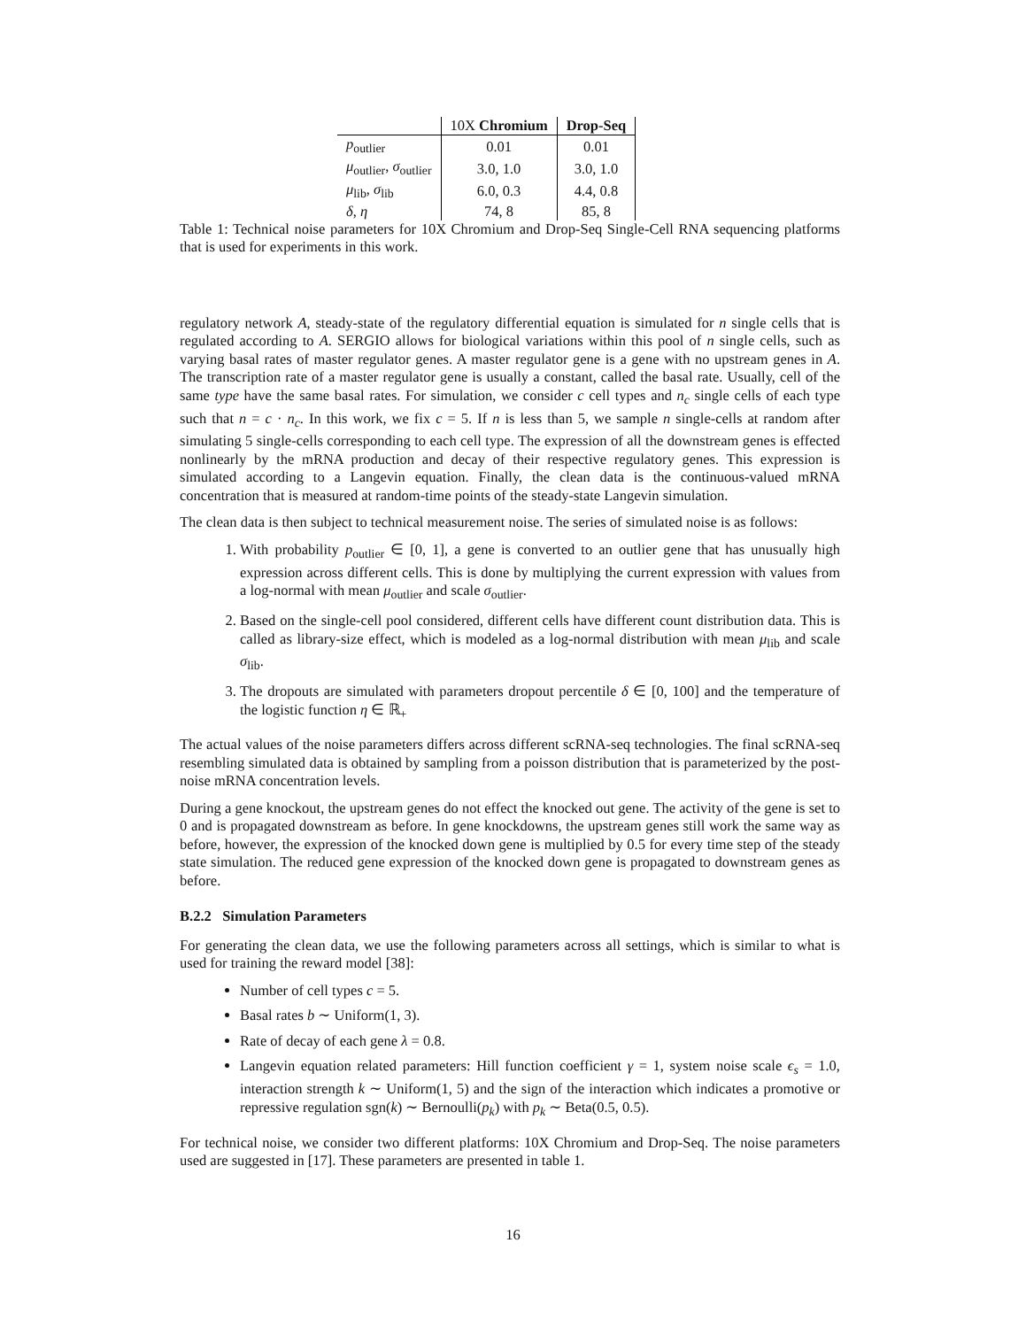| | 10X Chromium | Drop-Seq |
| --- | --- | --- |
| p<sub>outlier</sub> | 0.01 | 0.01 |
| μ<sub>outlier</sub>, σ<sub>outlier</sub> | 3.0, 1.0 | 3.0, 1.0 |
| μ<sub>lib</sub>, σ<sub>lib</sub> | 6.0, 0.3 | 4.4, 0.8 |
| δ , η | 74, 8 | 85, 8 |
Table 1: Technical noise parameters for 10X Chromium and Drop-Seq Single-Cell RNA sequencing platforms that is used for experiments in this work.
regulatory network A, steady-state of the regulatory differential equation is simulated for n single cells that is regulated according to A. SERGIO allows for biological variations within this pool of n single cells, such as varying basal rates of master regulator genes. A master regulator gene is a gene with no upstream genes in A. The transcription rate of a master regulator gene is usually a constant, called the basal rate. Usually, cell of the same type have the same basal rates. For simulation, we consider c cell types and n<sub>c</sub> single cells of each type such that n = c · n<sub>c</sub>. In this work, we fix c = 5. If n is less than 5, we sample n single-cells at random after simulating 5 single-cells corresponding to each cell type. The expression of all the downstream genes is effected nonlinearly by the mRNA production and decay of their respective regulatory genes. This expression is simulated according to a Langevin equation. Finally, the clean data is the continuous-valued mRNA concentration that is measured at random-time points of the steady-state Langevin simulation.
The clean data is then subject to technical measurement noise. The series of simulated noise is as follows:
1. With probability p<sub>outlier</sub> ∈ [0, 1], a gene is converted to an outlier gene that has unusually high expression across different cells. This is done by multiplying the current expression with values from a log-normal with mean μ<sub>outlier</sub> and scale σ<sub>outlier</sub>.
2. Based on the single-cell pool considered, different cells have different count distribution data. This is called as library-size effect, which is modeled as a log-normal distribution with mean μ<sub>lib</sub> and scale σ<sub>lib</sub>.
3. The dropouts are simulated with parameters dropout percentile δ ∈ [0, 100] and the temperature of the logistic function η ∈ ℝ<sub>+</sub>
The actual values of the noise parameters differs across different scRNA-seq technologies. The final scRNA-seq resembling simulated data is obtained by sampling from a poisson distribution that is parameterized by the post-noise mRNA concentration levels.
During a gene knockout, the upstream genes do not effect the knocked out gene. The activity of the gene is set to 0 and is propagated downstream as before. In gene knockdowns, the upstream genes still work the same way as before, however, the expression of the knocked down gene is multiplied by 0.5 for every time step of the steady state simulation. The reduced gene expression of the knocked down gene is propagated to downstream genes as before.
B.2.2 Simulation Parameters
For generating the clean data, we use the following parameters across all settings, which is similar to what is used for training the reward model [38]:
Number of cell types c = 5.
Basal rates b ∼ Uniform(1, 3).
Rate of decay of each gene λ = 0.8.
Langevin equation related parameters: Hill function coefficient γ = 1, system noise scale ϵ<sub>s</sub> = 1.0, interaction strength k ∼ Uniform(1, 5) and the sign of the interaction which indicates a promotive or repressive regulation sgn(k) ∼ Bernoulli(p<sub>k</sub>) with p<sub>k</sub> ∼ Beta(0.5, 0.5).
For technical noise, we consider two different platforms: 10X Chromium and Drop-Seq. The noise parameters used are suggested in [17]. These parameters are presented in table 1.
16